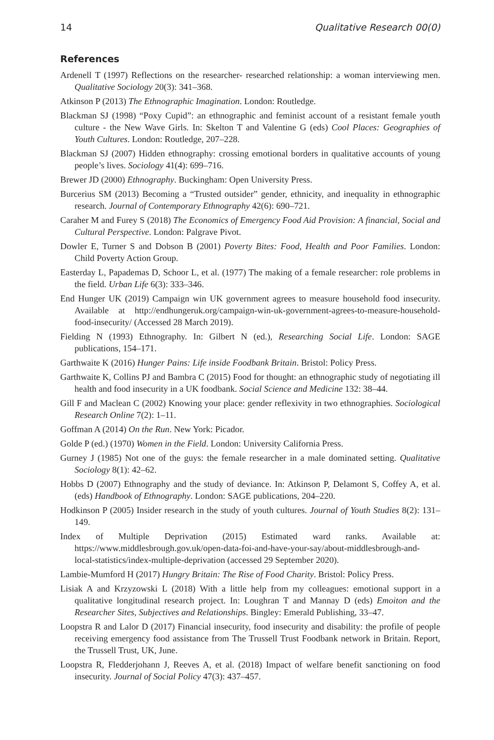14 Qualitative Research 00(0)
References
Ardenell T (1997) Reflections on the researcher- researched relationship: a woman interviewing men. Qualitative Sociology 20(3): 341–368.
Atkinson P (2013) The Ethnographic Imagination. London: Routledge.
Blackman SJ (1998) “Poxy Cupid”: an ethnographic and feminist account of a resistant female youth culture - the New Wave Girls. In: Skelton T and Valentine G (eds) Cool Places: Geographies of Youth Cultures. London: Routledge, 207–228.
Blackman SJ (2007) Hidden ethnography: crossing emotional borders in qualitative accounts of young people’s lives. Sociology 41(4): 699–716.
Brewer JD (2000) Ethnography. Buckingham: Open University Press.
Burcerius SM (2013) Becoming a “Trusted outsider” gender, ethnicity, and inequality in ethnographic research. Journal of Contemporary Ethnography 42(6): 690–721.
Caraher M and Furey S (2018) The Economics of Emergency Food Aid Provision: A financial, Social and Cultural Perspective. London: Palgrave Pivot.
Dowler E, Turner S and Dobson B (2001) Poverty Bites: Food, Health and Poor Families. London: Child Poverty Action Group.
Easterday L, Papademas D, Schoor L, et al. (1977) The making of a female researcher: role problems in the field. Urban Life 6(3): 333–346.
End Hunger UK (2019) Campaign win UK government agrees to measure household food insecurity. Available at http://endhungeruk.org/campaign-win-uk-government-agrees-to-measure-household-food-insecurity/ (Accessed 28 March 2019).
Fielding N (1993) Ethnography. In: Gilbert N (ed.), Researching Social Life. London: SAGE publications, 154–171.
Garthwaite K (2016) Hunger Pains: Life inside Foodbank Britain. Bristol: Policy Press.
Garthwaite K, Collins PJ and Bambra C (2015) Food for thought: an ethnographic study of negotiating ill health and food insecurity in a UK foodbank. Social Science and Medicine 132: 38–44.
Gill F and Maclean C (2002) Knowing your place: gender reflexivity in two ethnographies. Sociological Research Online 7(2): 1–11.
Goffman A (2014) On the Run. New York: Picador.
Golde P (ed.) (1970) Women in the Field. London: University California Press.
Gurney J (1985) Not one of the guys: the female researcher in a male dominated setting. Qualitative Sociology 8(1): 42–62.
Hobbs D (2007) Ethnography and the study of deviance. In: Atkinson P, Delamont S, Coffey A, et al. (eds) Handbook of Ethnography. London: SAGE publications, 204–220.
Hodkinson P (2005) Insider research in the study of youth cultures. Journal of Youth Studies 8(2): 131–149.
Index of Multiple Deprivation (2015) Estimated ward ranks. Available at: https://www.middlesbrough.gov.uk/open-data-foi-and-have-your-say/about-middlesbrough-and-local-statistics/index-multiple-deprivation (accessed 29 September 2020).
Lambie-Mumford H (2017) Hungry Britain: The Rise of Food Charity. Bristol: Policy Press.
Lisiak A and Krzyzowski L (2018) With a little help from my colleagues: emotional support in a qualitative longitudinal research project. In: Loughran T and Mannay D (eds) Emoiton and the Researcher Sites, Subjectives and Relationships. Bingley: Emerald Publishing, 33–47.
Loopstra R and Lalor D (2017) Financial insecurity, food insecurity and disability: the profile of people receiving emergency food assistance from The Trussell Trust Foodbank network in Britain. Report, the Trussell Trust, UK, June.
Loopstra R, Fledderjohann J, Reeves A, et al. (2018) Impact of welfare benefit sanctioning on food insecurity. Journal of Social Policy 47(3): 437–457.